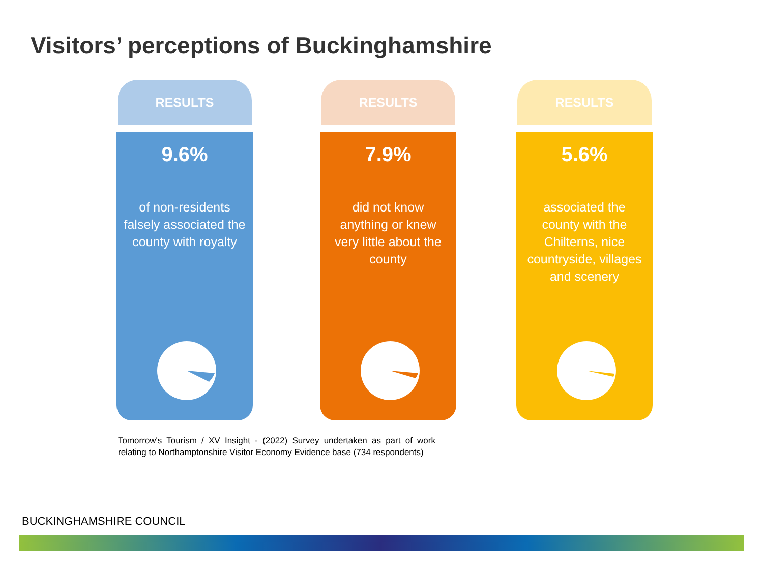Visitors’ perceptions of Buckinghamshire
RESULTS
9.6%
of non-residents falsely associated the county with royalty
RESULTS
7.9%
did not know anything or knew very little about the county
RESULTS
5.6%
associated the county with the Chilterns, nice countryside, villages and scenery
Tomorrow's Tourism / XV Insight - (2022) Survey undertaken as part of work relating to Northamptonshire Visitor Economy Evidence base (734 respondents)
BUCKINGHAMSHIRE COUNCIL